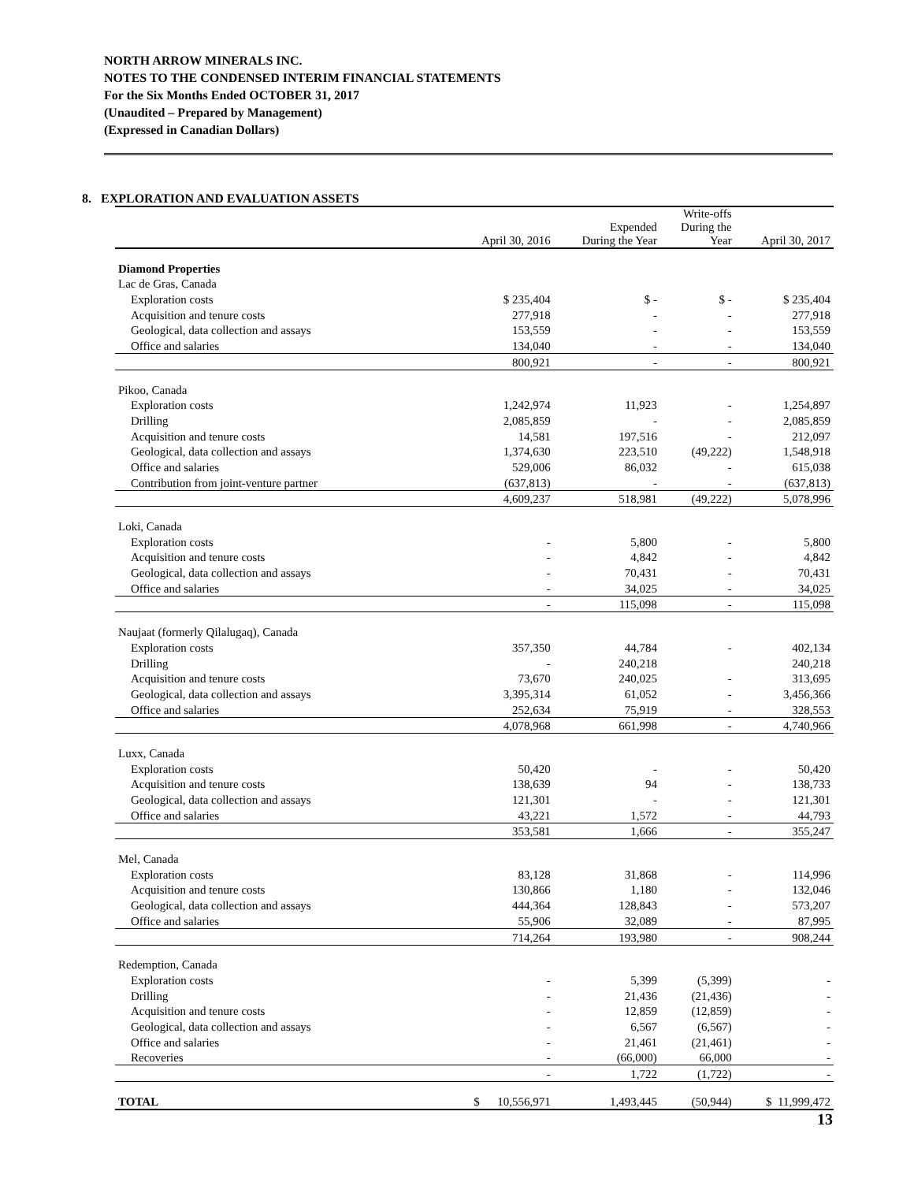NORTH ARROW MINERALS INC.
NOTES TO THE CONDENSED INTERIM FINANCIAL STATEMENTS
For the Six Months Ended OCTOBER 31, 2017
(Unaudited – Prepared by Management)
(Expressed in Canadian Dollars)
8. EXPLORATION AND EVALUATION ASSETS
| | April 30, 2016 | Expended During the Year | Write-offs During the Year | April 30, 2017 |
| --- | --- | --- | --- | --- |
| Diamond Properties | | | | |
| Lac de Gras, Canada | | | | |
| Exploration costs | $ 235,404 | $ - | $ - | $ 235,404 |
| Acquisition and tenure costs | 277,918 | - | - | 277,918 |
| Geological, data collection and assays | 153,559 | - | - | 153,559 |
| Office and salaries | 134,040 | - | - | 134,040 |
| | 800,921 | - | - | 800,921 |
| Pikoo, Canada | | | | |
| Exploration costs | 1,242,974 | 11,923 | - | 1,254,897 |
| Drilling | 2,085,859 | - | - | 2,085,859 |
| Acquisition and tenure costs | 14,581 | 197,516 | - | 212,097 |
| Geological, data collection and assays | 1,374,630 | 223,510 | (49,222) | 1,548,918 |
| Office and salaries | 529,006 | 86,032 | - | 615,038 |
| Contribution from joint-venture partner | (637,813) | - | - | (637,813) |
| | 4,609,237 | 518,981 | (49,222) | 5,078,996 |
| Loki, Canada | | | | |
| Exploration costs | - | 5,800 | - | 5,800 |
| Acquisition and tenure costs | - | 4,842 | - | 4,842 |
| Geological, data collection and assays | - | 70,431 | - | 70,431 |
| Office and salaries | - | 34,025 | - | 34,025 |
| | - | 115,098 | - | 115,098 |
| Naujaat (formerly Qilalugaq), Canada | | | | |
| Exploration costs | 357,350 | 44,784 | - | 402,134 |
| Drilling | - | 240,218 | | 240,218 |
| Acquisition and tenure costs | 73,670 | 240,025 | - | 313,695 |
| Geological, data collection and assays | 3,395,314 | 61,052 | - | 3,456,366 |
| Office and salaries | 252,634 | 75,919 | - | 328,553 |
| | 4,078,968 | 661,998 | - | 4,740,966 |
| Luxx, Canada | | | | |
| Exploration costs | 50,420 | - | - | 50,420 |
| Acquisition and tenure costs | 138,639 | 94 | - | 138,733 |
| Geological, data collection and assays | 121,301 | - | - | 121,301 |
| Office and salaries | 43,221 | 1,572 | - | 44,793 |
| | 353,581 | 1,666 | - | 355,247 |
| Mel, Canada | | | | |
| Exploration costs | 83,128 | 31,868 | - | 114,996 |
| Acquisition and tenure costs | 130,866 | 1,180 | - | 132,046 |
| Geological, data collection and assays | 444,364 | 128,843 | - | 573,207 |
| Office and salaries | 55,906 | 32,089 | - | 87,995 |
| | 714,264 | 193,980 | - | 908,244 |
| Redemption, Canada | | | | |
| Exploration costs | - | 5,399 | (5,399) | - |
| Drilling | - | 21,436 | (21,436) | - |
| Acquisition and tenure costs | - | 12,859 | (12,859) | - |
| Geological, data collection and assays | - | 6,567 | (6,567) | - |
| Office and salaries | - | 21,461 | (21,461) | - |
| Recoveries | - | (66,000) | 66,000 | - |
| | - | 1,722 | (1,722) | - |
| TOTAL | $ 10,556,971 | 1,493,445 | (50,944) | $ 11,999,472 |
13